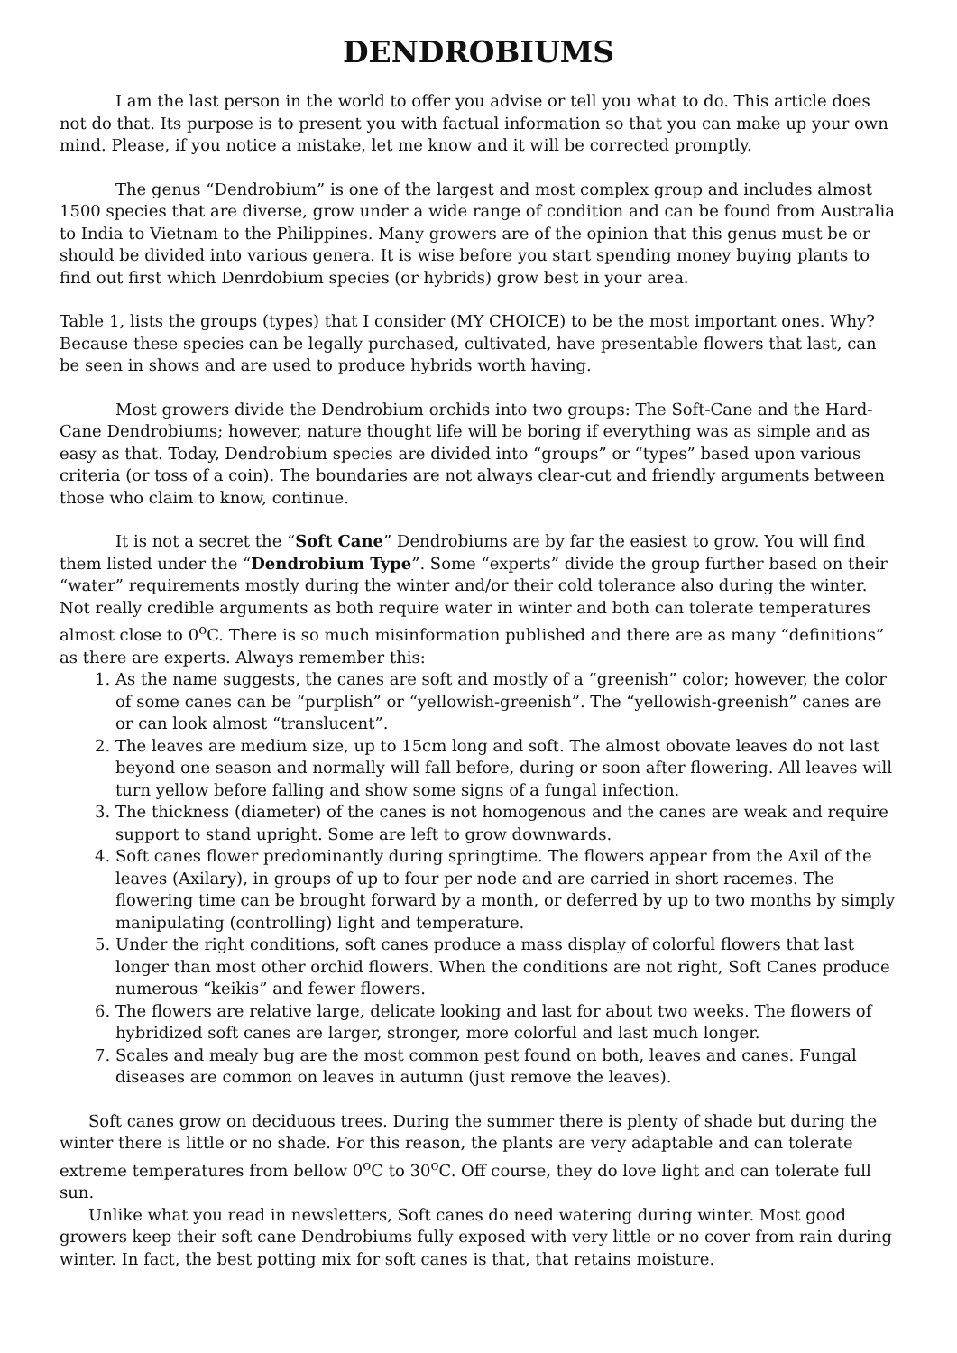DENDROBIUMS
I am the last person in the world to offer you advise or tell you what to do. This article does not do that. Its purpose is to present you with factual information so that you can make up your own mind. Please, if you notice a mistake, let me know and it will be corrected promptly.
The genus “Dendrobium” is one of the largest and most complex group and includes almost 1500 species that are diverse, grow under a wide range of condition and can be found from Australia to India to Vietnam to the Philippines. Many growers are of the opinion that this genus must be or should be divided into various genera. It is wise before you start spending money buying plants to find out first which Denrdobium species (or hybrids) grow best in your area.
Table 1, lists the groups (types) that I consider (MY CHOICE) to be the most important ones. Why? Because these species can be legally purchased, cultivated, have presentable flowers that last, can be seen in shows and are used to produce hybrids worth having.
Most growers divide the Dendrobium orchids into two groups: The Soft-Cane and the Hard-Cane Dendrobiums; however, nature thought life will be boring if everything was as simple and as easy as that. Today, Dendrobium species are divided into “groups” or “types” based upon various criteria (or toss of a coin). The boundaries are not always clear-cut and friendly arguments between those who claim to know, continue.
It is not a secret the “Soft Cane” Dendrobiums are by far the easiest to grow. You will find them listed under the “Dendrobium Type”. Some “experts” divide the group further based on their “water” requirements mostly during the winter and/or their cold tolerance also during the winter. Not really credible arguments as both require water in winter and both can tolerate temperatures almost close to 0<sup>o</sup>C. There is so much misinformation published and there are as many “definitions” as there are experts. Always remember this:
1. As the name suggests, the canes are soft and mostly of a “greenish” color; however, the color of some canes can be “purplish” or “yellowish-greenish”. The “yellowish-greenish” canes are or can look almost “translucent”.
2. The leaves are medium size, up to 15cm long and soft. The almost obovate leaves do not last beyond one season and normally will fall before, during or soon after flowering. All leaves will turn yellow before falling and show some signs of a fungal infection.
3. The thickness (diameter) of the canes is not homogenous and the canes are weak and require support to stand upright. Some are left to grow downwards.
4. Soft canes flower predominantly during springtime. The flowers appear from the Axil of the leaves (Axilary), in groups of up to four per node and are carried in short racemes. The flowering time can be brought forward by a month, or deferred by up to two months by simply manipulating (controlling) light and temperature.
5. Under the right conditions, soft canes produce a mass display of colorful flowers that last longer than most other orchid flowers. When the conditions are not right, Soft Canes produce numerous “keikis” and fewer flowers.
6. The flowers are relative large, delicate looking and last for about two weeks. The flowers of hybridized soft canes are larger, stronger, more colorful and last much longer.
7. Scales and mealy bug are the most common pest found on both, leaves and canes. Fungal diseases are common on leaves in autumn (just remove the leaves).
Soft canes grow on deciduous trees. During the summer there is plenty of shade but during the winter there is little or no shade. For this reason, the plants are very adaptable and can tolerate extreme temperatures from bellow 0<sup>o</sup>C to 30<sup>o</sup>C. Off course, they do love light and can tolerate full sun.
Unlike what you read in newsletters, Soft canes do need watering during winter. Most good growers keep their soft cane Dendrobiums fully exposed with very little or no cover from rain during winter. In fact, the best potting mix for soft canes is that, that retains moisture.